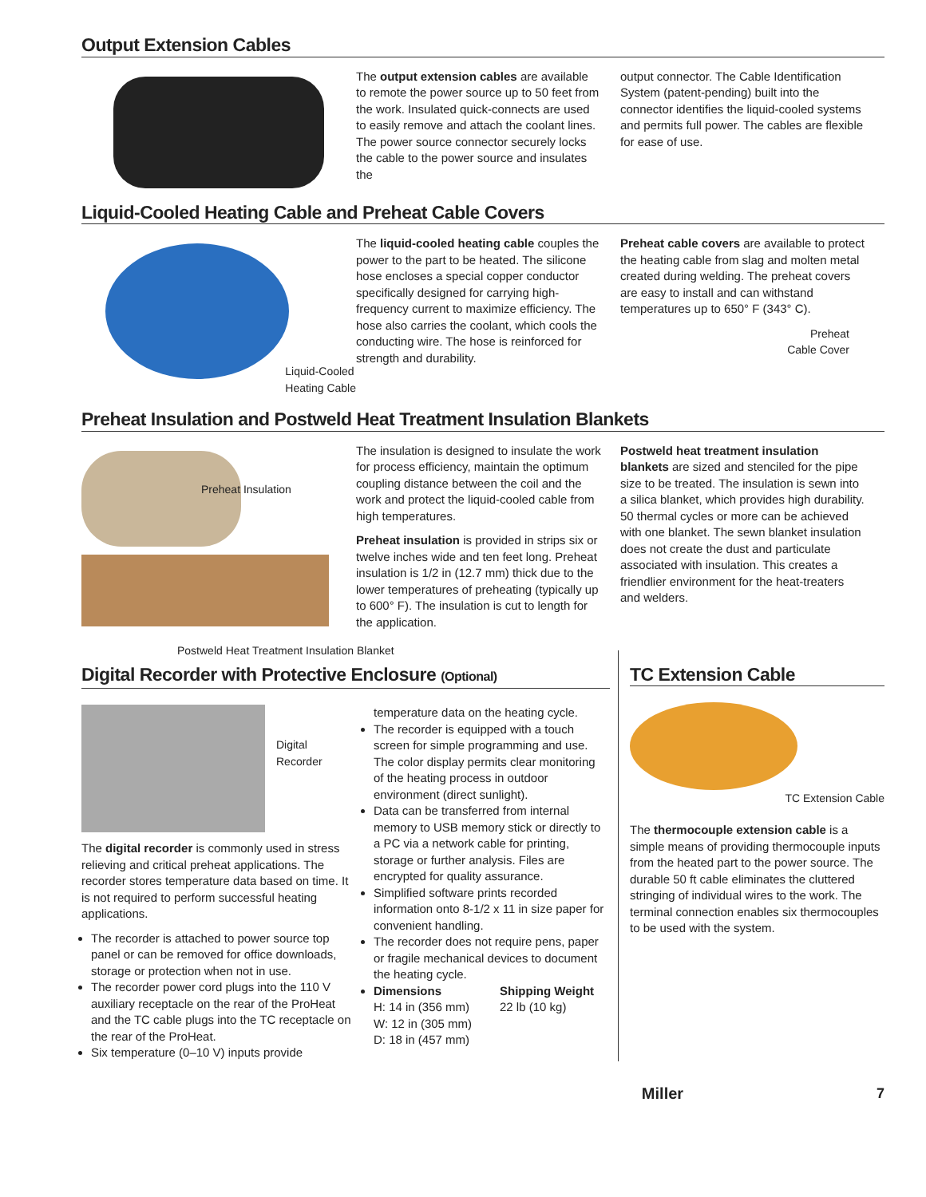Output Extension Cables
The output extension cables are available to remote the power source up to 50 feet from the work. Insulated quick-connects are used to easily remove and attach the coolant lines. The power source connector securely locks the cable to the power source and insulates the
output connector. The Cable Identification System (patent-pending) built into the connector identifies the liquid-cooled systems and permits full power. The cables are flexible for ease of use.
Liquid-Cooled Heating Cable and Preheat Cable Covers
Liquid-Cooled
Heating Cable
The liquid-cooled heating cable couples the power to the part to be heated. The silicone hose encloses a special copper conductor specifically designed for carrying high-frequency current to maximize efficiency. The hose also carries the coolant, which cools the conducting wire. The hose is reinforced for strength and durability.
Preheat cable covers are available to protect the heating cable from slag and molten metal created during welding. The preheat covers are easy to install and can withstand temperatures up to 650° F (343° C).
Preheat
Cable Cover
Preheat Insulation and Postweld Heat Treatment Insulation Blankets
Preheat Insulation
Postweld Heat Treatment Insulation Blanket
The insulation is designed to insulate the work for process efficiency, maintain the optimum coupling distance between the coil and the work and protect the liquid-cooled cable from high temperatures.
Preheat insulation is provided in strips six or twelve inches wide and ten feet long. Preheat insulation is 1/2 in (12.7 mm) thick due to the lower temperatures of preheating (typically up to 600° F). The insulation is cut to length for the application.
Postweld heat treatment insulation blankets are sized and stenciled for the pipe size to be treated. The insulation is sewn into a silica blanket, which provides high durability. 50 thermal cycles or more can be achieved with one blanket. The sewn blanket insulation does not create the dust and particulate associated with insulation. This creates a friendlier environment for the heat-treaters and welders.
Digital Recorder with Protective Enclosure (Optional)
Digital
Recorder
The digital recorder is commonly used in stress relieving and critical preheat applications. The recorder stores temperature data based on time. It is not required to perform successful heating applications.
The recorder is attached to power source top panel or can be removed for office downloads, storage or protection when not in use.
The recorder power cord plugs into the 110 V auxiliary receptacle on the rear of the ProHeat and the TC cable plugs into the TC receptacle on the rear of the ProHeat.
Six temperature (0–10 V) inputs provide
temperature data on the heating cycle.
The recorder is equipped with a touch screen for simple programming and use. The color display permits clear monitoring of the heating process in outdoor environment (direct sunlight).
Data can be transferred from internal memory to USB memory stick or directly to a PC via a network cable for printing, storage or further analysis. Files are encrypted for quality assurance.
Simplified software prints recorded information onto 8-1/2 x 11 in size paper for convenient handling.
The recorder does not require pens, paper or fragile mechanical devices to document the heating cycle.
Dimensions
H: 14 in (356 mm)
W: 12 in (305 mm)
D: 18 in (457 mm)
Shipping Weight
22 lb (10 kg)
TC Extension Cable
TC Extension Cable
The thermocouple extension cable is a simple means of providing thermocouple inputs from the heated part to the power source. The durable 50 ft cable eliminates the cluttered stringing of individual wires to the work. The terminal connection enables six thermocouples to be used with the system.
Miller 7